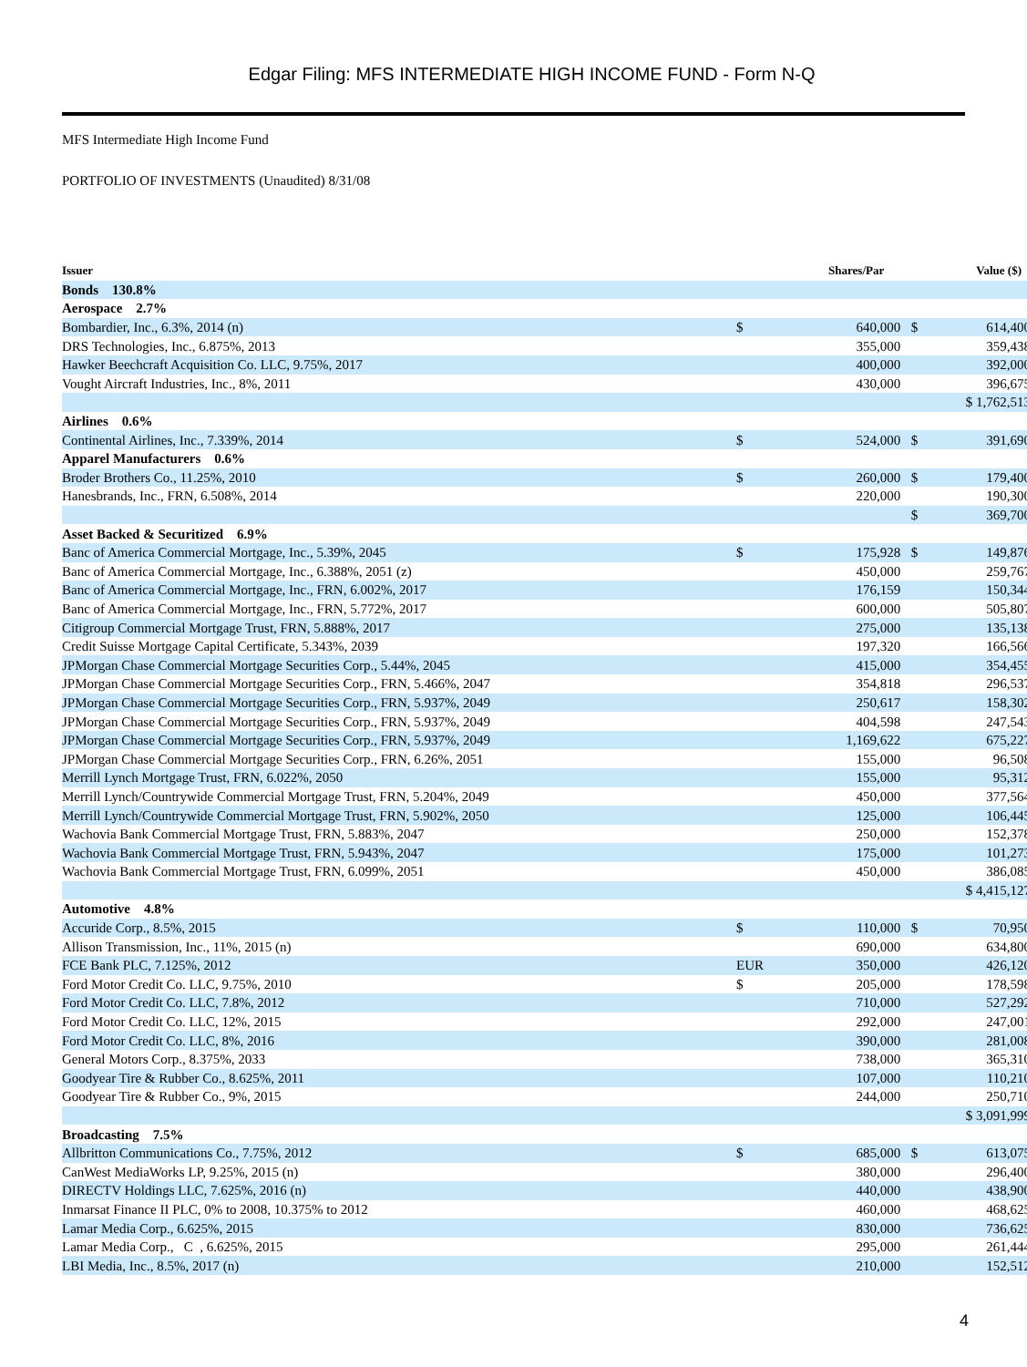Edgar Filing: MFS INTERMEDIATE HIGH INCOME FUND - Form N-Q
MFS Intermediate High Income Fund
PORTFOLIO OF INVESTMENTS (Unaudited) 8/31/08
| Issuer | Shares/Par | | Value ($) | |
| --- | --- | --- | --- | --- |
| Bonds 130.8% | | | | |
| Aerospace 2.7% | | | | |
| Bombardier, Inc., 6.3%, 2014 (n) | $ | 640,000 | $ | 614,400 |
| DRS Technologies, Inc., 6.875%, 2013 | | 355,000 | | 359,438 |
| Hawker Beechcraft Acquisition Co. LLC, 9.75%, 2017 | | 400,000 | | 392,000 |
| Vought Aircraft Industries, Inc., 8%, 2011 | | 430,000 | | 396,675 |
| | | | $ 1,762,513 | |
| Airlines 0.6% | | | | |
| Continental Airlines, Inc., 7.339%, 2014 | $ | 524,000 | $ | 391,690 |
| Apparel Manufacturers 0.6% | | | | |
| Broder Brothers Co., 11.25%, 2010 | $ | 260,000 | $ | 179,400 |
| Hanesbrands, Inc., FRN, 6.508%, 2014 | | 220,000 | | 190,300 |
| | | | $ | 369,700 |
| Asset Backed & Securitized 6.9% | | | | |
| Banc of America Commercial Mortgage, Inc., 5.39%, 2045 | $ | 175,928 | $ | 149,876 |
| Banc of America Commercial Mortgage, Inc., 6.388%, 2051 (z) | | 450,000 | | 259,767 |
| Banc of America Commercial Mortgage, Inc., FRN, 6.002%, 2017 | | 176,159 | | 150,344 |
| Banc of America Commercial Mortgage, Inc., FRN, 5.772%, 2017 | | 600,000 | | 505,807 |
| Citigroup Commercial Mortgage Trust, FRN, 5.888%, 2017 | | 275,000 | | 135,138 |
| Credit Suisse Mortgage Capital Certificate, 5.343%, 2039 | | 197,320 | | 166,566 |
| JPMorgan Chase Commercial Mortgage Securities Corp., 5.44%, 2045 | | 415,000 | | 354,455 |
| JPMorgan Chase Commercial Mortgage Securities Corp., FRN, 5.466%, 2047 | | 354,818 | | 296,537 |
| JPMorgan Chase Commercial Mortgage Securities Corp., FRN, 5.937%, 2049 | | 250,617 | | 158,302 |
| JPMorgan Chase Commercial Mortgage Securities Corp., FRN, 5.937%, 2049 | | 404,598 | | 247,543 |
| JPMorgan Chase Commercial Mortgage Securities Corp., FRN, 5.937%, 2049 | | 1,169,622 | | 675,227 |
| JPMorgan Chase Commercial Mortgage Securities Corp., FRN, 6.26%, 2051 | | 155,000 | | 96,508 |
| Merrill Lynch Mortgage Trust, FRN, 6.022%, 2050 | | 155,000 | | 95,312 |
| Merrill Lynch/Countrywide Commercial Mortgage Trust, FRN, 5.204%, 2049 | | 450,000 | | 377,564 |
| Merrill Lynch/Countrywide Commercial Mortgage Trust, FRN, 5.902%, 2050 | | 125,000 | | 106,445 |
| Wachovia Bank Commercial Mortgage Trust, FRN, 5.883%, 2047 | | 250,000 | | 152,378 |
| Wachovia Bank Commercial Mortgage Trust, FRN, 5.943%, 2047 | | 175,000 | | 101,273 |
| Wachovia Bank Commercial Mortgage Trust, FRN, 6.099%, 2051 | | 450,000 | | 386,085 |
| | | | $ 4,415,127 | |
| Automotive 4.8% | | | | |
| Accuride Corp., 8.5%, 2015 | $ | 110,000 | $ | 70,950 |
| Allison Transmission, Inc., 11%, 2015 (n) | | 690,000 | | 634,800 |
| FCE Bank PLC, 7.125%, 2012 | EUR | 350,000 | | 426,120 |
| Ford Motor Credit Co. LLC, 9.75%, 2010 | $ | 205,000 | | 178,598 |
| Ford Motor Credit Co. LLC, 7.8%, 2012 | | 710,000 | | 527,292 |
| Ford Motor Credit Co. LLC, 12%, 2015 | | 292,000 | | 247,001 |
| Ford Motor Credit Co. LLC, 8%, 2016 | | 390,000 | | 281,008 |
| General Motors Corp., 8.375%, 2033 | | 738,000 | | 365,310 |
| Goodyear Tire & Rubber Co., 8.625%, 2011 | | 107,000 | | 110,210 |
| Goodyear Tire & Rubber Co., 9%, 2015 | | 244,000 | | 250,710 |
| | | | $ 3,091,999 | |
| Broadcasting 7.5% | | | | |
| Allbritton Communications Co., 7.75%, 2012 | $ | 685,000 | $ | 613,075 |
| CanWest MediaWorks LP, 9.25%, 2015 (n) | | 380,000 | | 296,400 |
| DIRECTV Holdings LLC, 7.625%, 2016 (n) | | 440,000 | | 438,900 |
| Inmarsat Finance II PLC, 0% to 2008, 10.375% to 2012 | | 460,000 | | 468,625 |
| Lamar Media Corp., 6.625%, 2015 | | 830,000 | | 736,625 |
| Lamar Media Corp., C , 6.625%, 2015 | | 295,000 | | 261,444 |
| LBI Media, Inc., 8.5%, 2017 (n) | | 210,000 | | 152,512 |
4